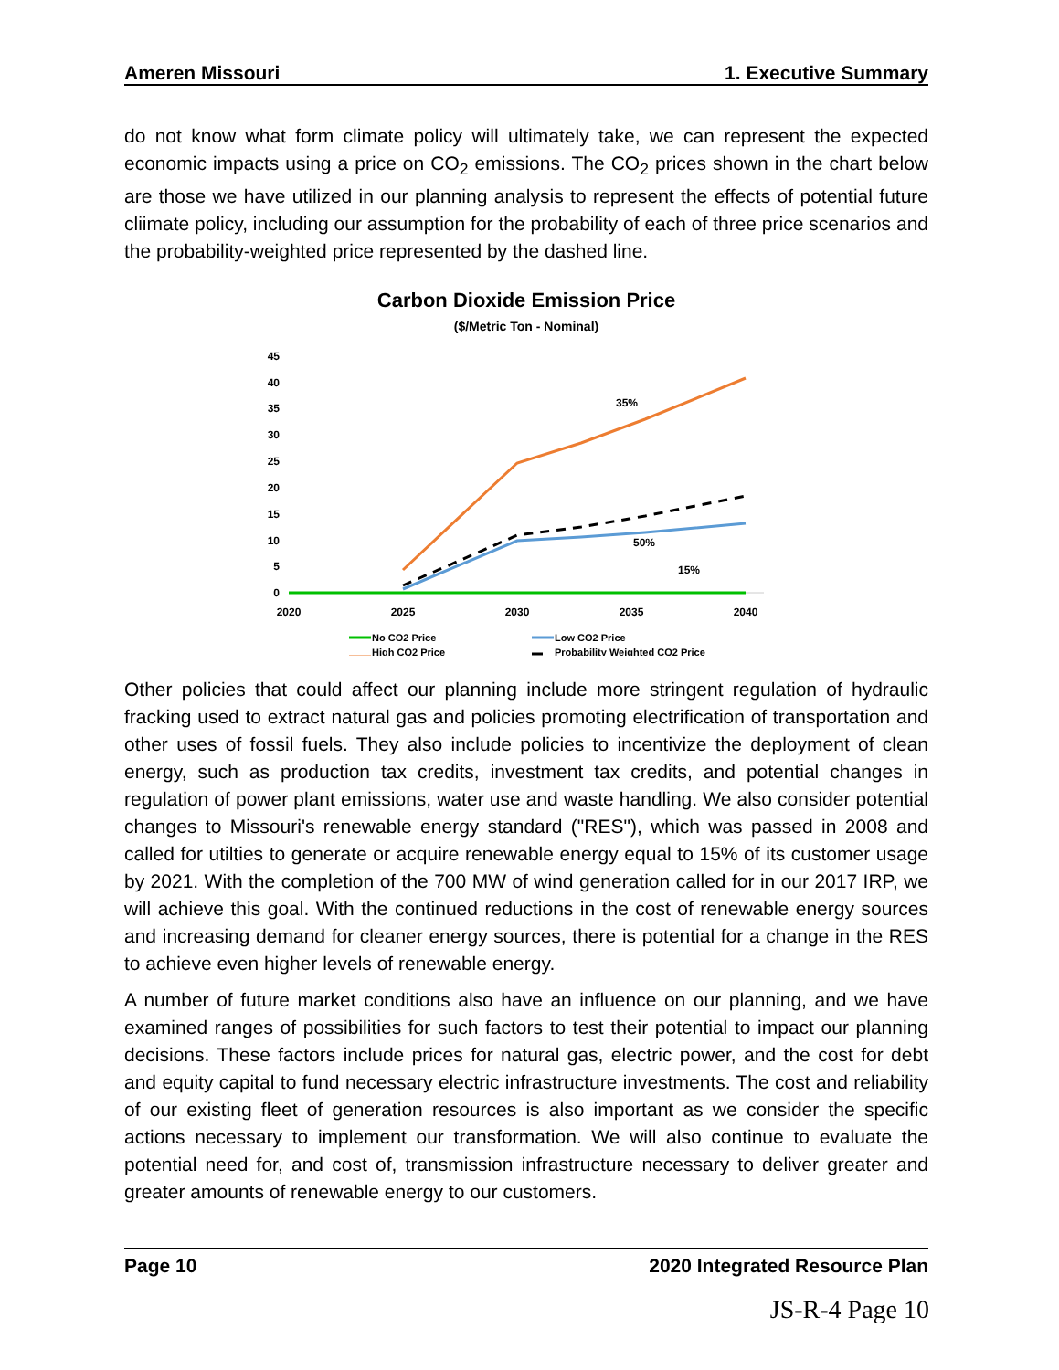Ameren Missouri 1. Executive Summary
do not know what form climate policy will ultimately take, we can represent the expected economic impacts using a price on CO<sub>2</sub> emissions. The CO<sub>2</sub> prices shown in the chart below are those we have utilized in our planning analysis to represent the effects of potential future cliimate policy, including our assumption for the probability of each of three price scenarios and the probability-weighted price represented by the dashed line.
Carbon Dioxide Emission Price
($/Metric Ton - Nominal)
45
40
35
30
25
20
15
10
5
0
35%
50%
15%
2020
2025
2030
2035
2040
No CO2 Price
Low CO2 Price
High CO2 Price
Probability Weighted CO2 Price
Other policies that could affect our planning include more stringent regulation of hydraulic fracking used to extract natural gas and policies promoting electrification of transportation and other uses of fossil fuels. They also include policies to incentivize the deployment of clean energy, such as production tax credits, investment tax credits, and potential changes in regulation of power plant emissions, water use and waste handling. We also consider potential changes to Missouri's renewable energy standard ("RES"), which was passed in 2008 and called for utilties to generate or acquire renewable energy equal to 15% of its customer usage by 2021. With the completion of the 700 MW of wind generation called for in our 2017 IRP, we will achieve this goal. With the continued reductions in the cost of renewable energy sources and increasing demand for cleaner energy sources, there is potential for a change in the RES to achieve even higher levels of renewable energy.
A number of future market conditions also have an influence on our planning, and we have examined ranges of possibilities for such factors to test their potential to impact our planning decisions. These factors include prices for natural gas, electric power, and the cost for debt and equity capital to fund necessary electric infrastructure investments. The cost and reliability of our existing fleet of generation resources is also important as we consider the specific actions necessary to implement our transformation. We will also continue to evaluate the potential need for, and cost of, transmission infrastructure necessary to deliver greater and greater amounts of renewable energy to our customers.
Page 10 2020 Integrated Resource Plan
JS-R-4 Page 10